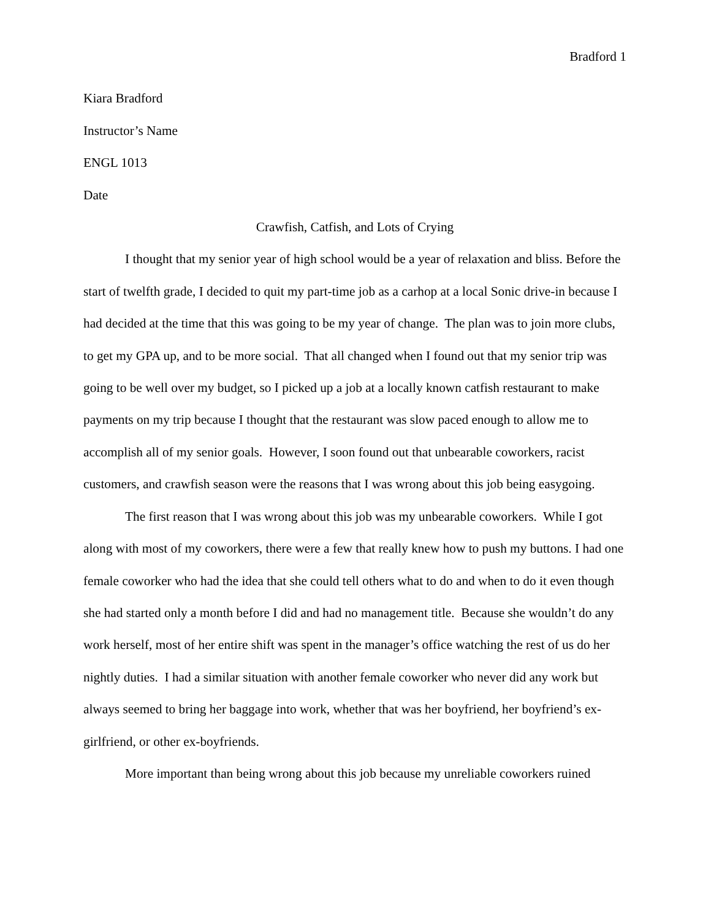Bradford 1
Kiara Bradford
Instructor’s Name
ENGL 1013
Date
Crawfish, Catfish, and Lots of Crying
I thought that my senior year of high school would be a year of relaxation and bliss. Before the start of twelfth grade, I decided to quit my part-time job as a carhop at a local Sonic drive-in because I had decided at the time that this was going to be my year of change. The plan was to join more clubs, to get my GPA up, and to be more social. That all changed when I found out that my senior trip was going to be well over my budget, so I picked up a job at a locally known catfish restaurant to make payments on my trip because I thought that the restaurant was slow paced enough to allow me to accomplish all of my senior goals. However, I soon found out that unbearable coworkers, racist customers, and crawfish season were the reasons that I was wrong about this job being easygoing.
The first reason that I was wrong about this job was my unbearable coworkers. While I got along with most of my coworkers, there were a few that really knew how to push my buttons. I had one female coworker who had the idea that she could tell others what to do and when to do it even though she had started only a month before I did and had no management title. Because she wouldn’t do any work herself, most of her entire shift was spent in the manager’s office watching the rest of us do her nightly duties. I had a similar situation with another female coworker who never did any work but always seemed to bring her baggage into work, whether that was her boyfriend, her boyfriend’s ex-girlfriend, or other ex-boyfriends.
More important than being wrong about this job because my unreliable coworkers ruined